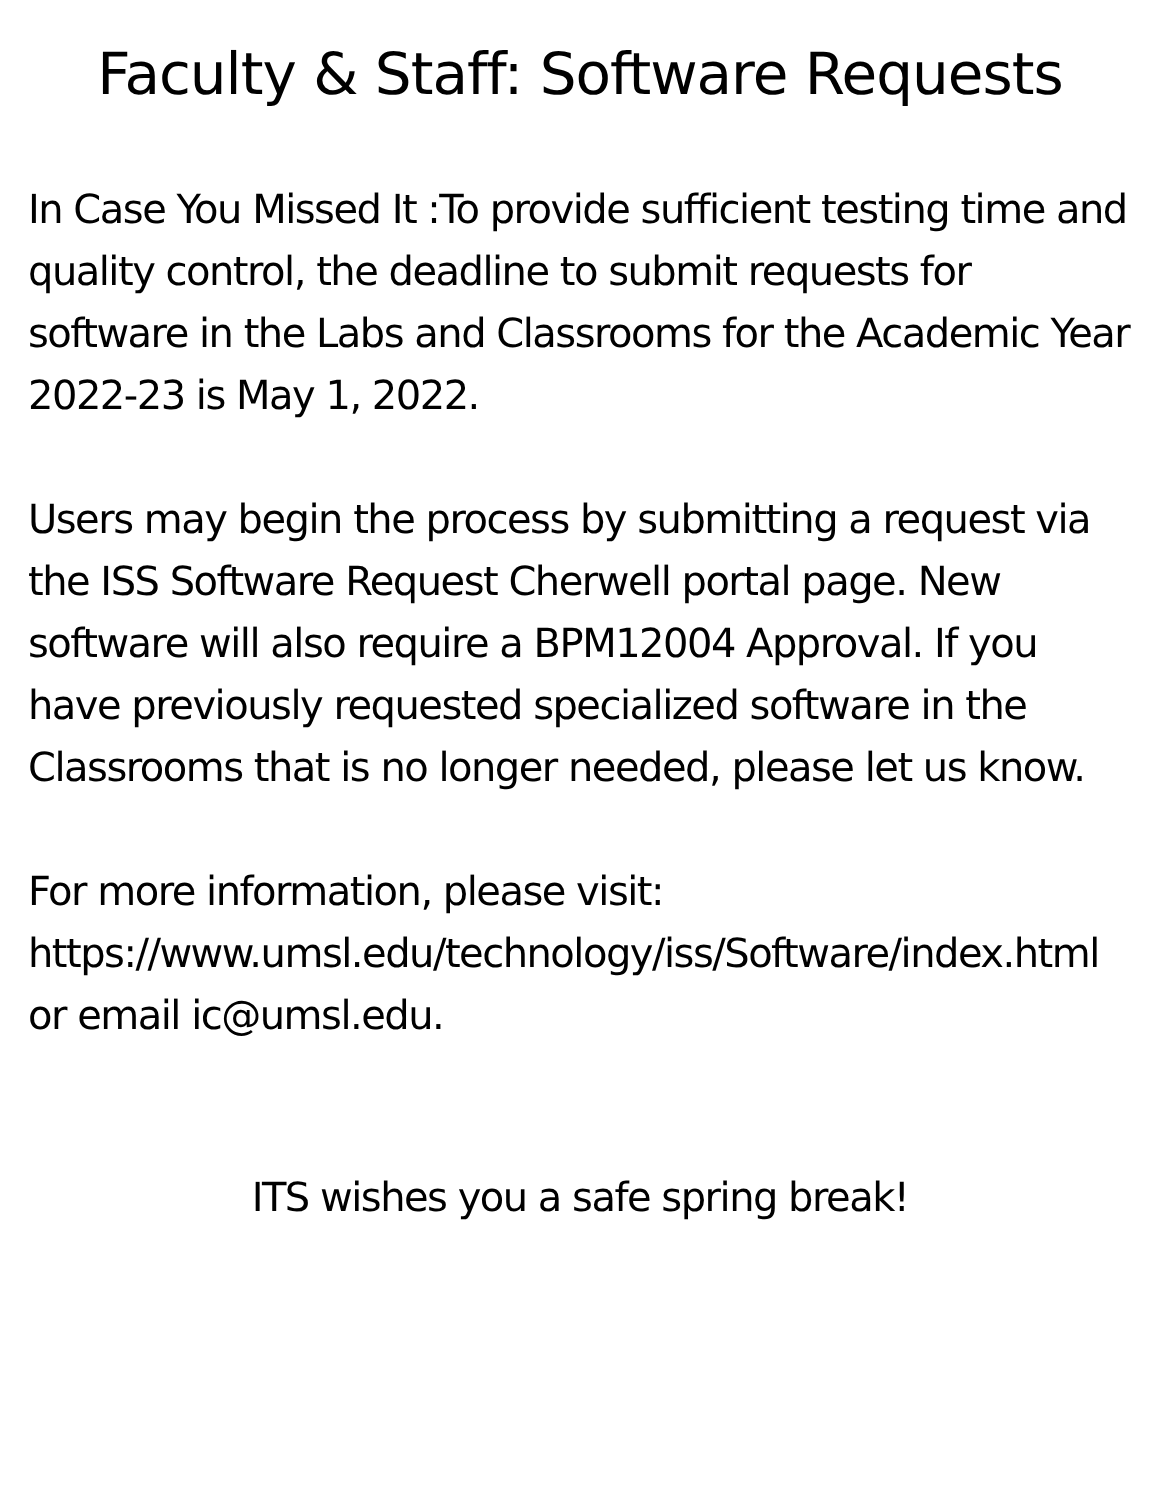Faculty & Staff: Software Requests
In Case You Missed It :To provide sufficient testing time and quality control, the deadline to submit requests for software in the Labs and Classrooms for the Academic Year 2022-23 is May 1, 2022.
Users may begin the process by submitting a request via the ISS Software Request Cherwell portal page. New software will also require a BPM12004 Approval. If you have previously requested specialized software in the Classrooms that is no longer needed, please let us know.
For more information, please visit: https://www.umsl.edu/technology/iss/Software/index.html or email ic@umsl.edu.
ITS wishes you a safe spring break!